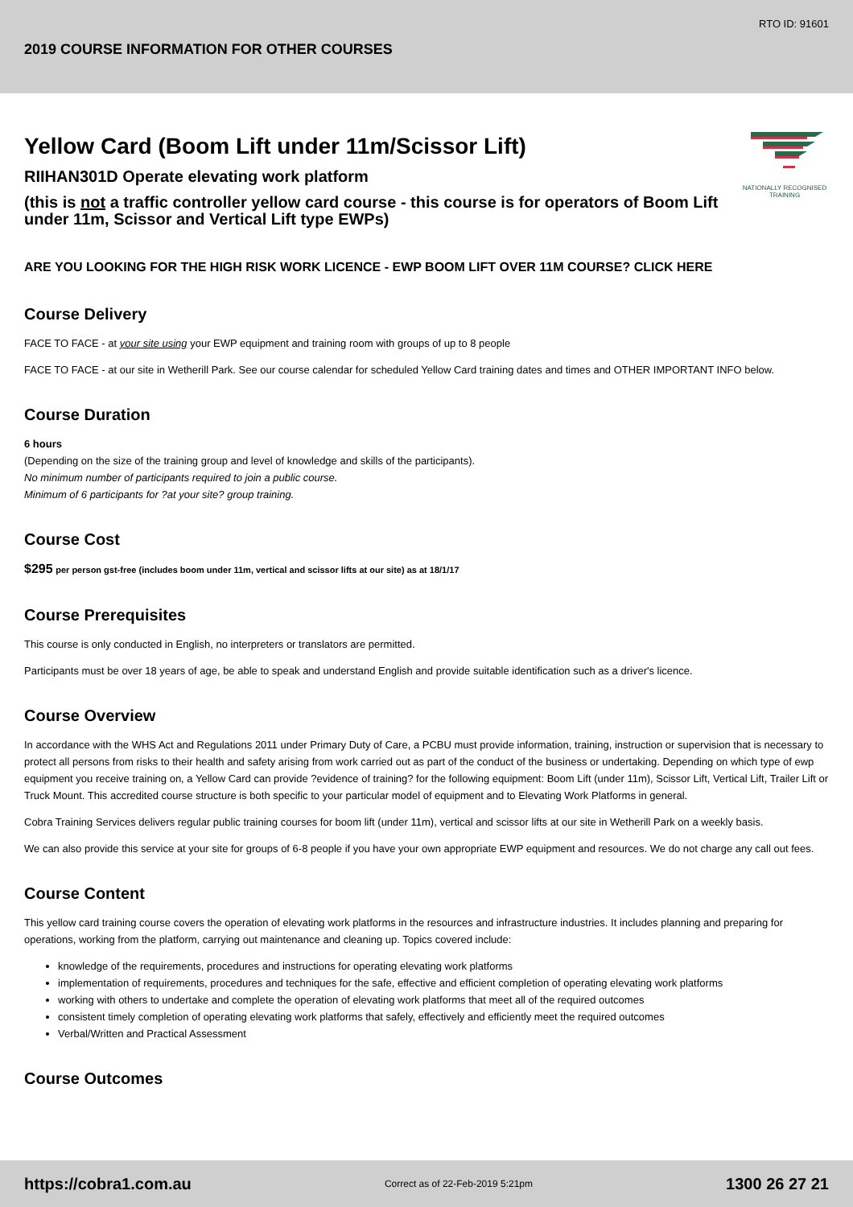RTO ID: 91601
2019 COURSE INFORMATION FOR OTHER COURSES
NATIONALLY RECOGNISED
TRAINING
Yellow Card (Boom Lift under 11m/Scissor Lift)
RIIHAN301D Operate elevating work platform
(this is not a traffic controller yellow card course - this course is for operators of Boom Lift under 11m, Scissor and Vertical Lift type EWPs)
ARE YOU LOOKING FOR THE HIGH RISK WORK LICENCE - EWP BOOM LIFT OVER 11M COURSE? CLICK HERE
Course Delivery
FACE TO FACE - at your site using your EWP equipment and training room with groups of up to 8 people
FACE TO FACE - at our site in Wetherill Park. See our course calendar for scheduled Yellow Card training dates and times and OTHER IMPORTANT INFO below.
Course Duration
6 hours
(Depending on the size of the training group and level of knowledge and skills of the participants).
No minimum number of participants required to join a public course.
Minimum of 6 participants for ?at your site? group training.
Course Cost
$295 per person gst-free (includes boom under 11m, vertical and scissor lifts at our site) as at 18/1/17
Course Prerequisites
This course is only conducted in English, no interpreters or translators are permitted.
Participants must be over 18 years of age, be able to speak and understand English and provide suitable identification such as a driver's licence.
Course Overview
In accordance with the WHS Act and Regulations 2011 under Primary Duty of Care, a PCBU must provide information, training, instruction or supervision that is necessary to protect all persons from risks to their health and safety arising from work carried out as part of the conduct of the business or undertaking. Depending on which type of ewp equipment you receive training on, a Yellow Card can provide ?evidence of training? for the following equipment: Boom Lift (under 11m), Scissor Lift, Vertical Lift, Trailer Lift or Truck Mount. This accredited course structure is both specific to your particular model of equipment and to Elevating Work Platforms in general.
Cobra Training Services delivers regular public training courses for boom lift (under 11m), vertical and scissor lifts at our site in Wetherill Park on a weekly basis.
We can also provide this service at your site for groups of 6-8 people if you have your own appropriate EWP equipment and resources. We do not charge any call out fees.
Course Content
This yellow card training course covers the operation of elevating work platforms in the resources and infrastructure industries. It includes planning and preparing for operations, working from the platform, carrying out maintenance and cleaning up. Topics covered include:
knowledge of the requirements, procedures and instructions for operating elevating work platforms
implementation of requirements, procedures and techniques for the safe, effective and efficient completion of operating elevating work platforms
working with others to undertake and complete the operation of elevating work platforms that meet all of the required outcomes
consistent timely completion of operating elevating work platforms that safely, effectively and efficiently meet the required outcomes
Verbal/Written and Practical Assessment
Course Outcomes
https://cobra1.com.au Correct as of 22-Feb-2019 5:21pm 1300 26 27 21